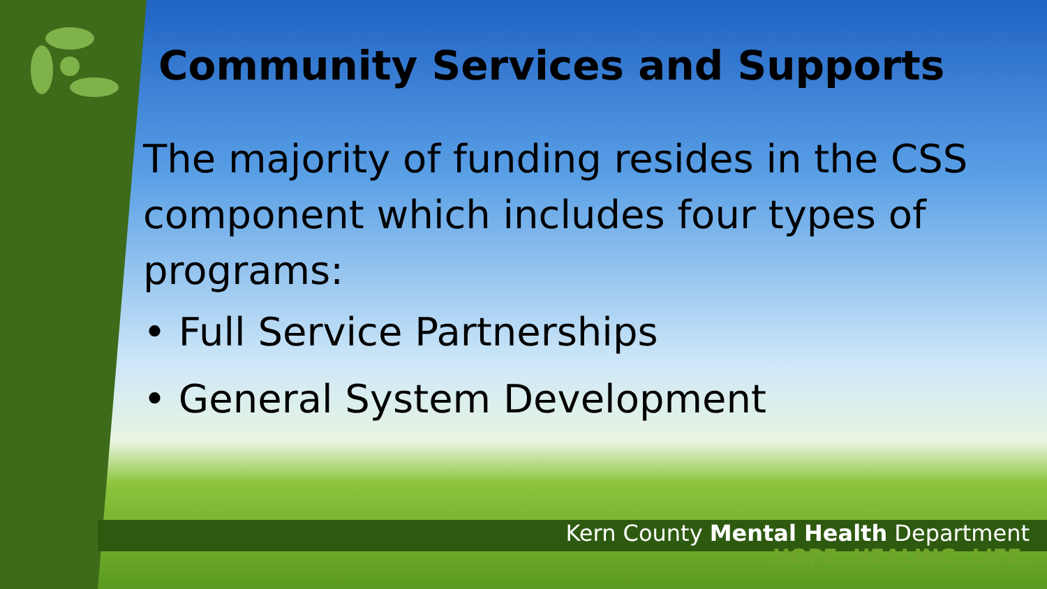Community Services and Supports
The majority of funding resides in the CSS component which includes four types of programs:
• Full Service Partnerships
• General System Development
Kern County Mental Health Department
HOPE. HEALING. LIFE.